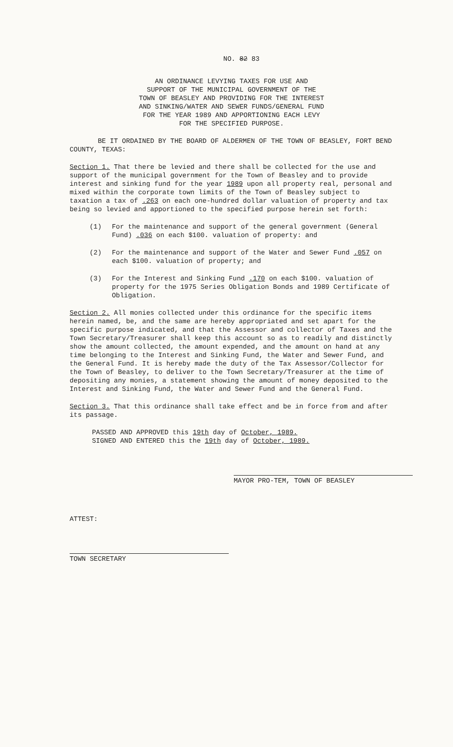NO. 82 83
AN ORDINANCE LEVYING TAXES FOR USE AND
SUPPORT OF THE MUNICIPAL GOVERNMENT OF THE
TOWN OF BEASLEY AND PROVIDING FOR THE INTEREST
AND SINKING/WATER AND SEWER FUNDS/GENERAL FUND
FOR THE YEAR 1989 AND APPORTIONING EACH LEVY
FOR THE SPECIFIED PURPOSE.
BE IT ORDAINED BY THE BOARD OF ALDERMEN OF THE TOWN OF BEASLEY, FORT BEND COUNTY, TEXAS:
Section 1. That there be levied and there shall be collected for the use and support of the municipal government for the Town of Beasley and to provide interest and sinking fund for the year 1989 upon all property real, personal and mixed within the corporate town limits of the Town of Beasley subject to taxation a tax of .263 on each one-hundred dollar valuation of property and tax being so levied and apportioned to the specified purpose herein set forth:
(1) For the maintenance and support of the general government (General Fund) .036 on each $100. valuation of property: and
(2) For the maintenance and support of the Water and Sewer Fund .057 on each $100. valuation of property; and
(3) For the Interest and Sinking Fund .170 on each $100. valuation of property for the 1975 Series Obligation Bonds and 1989 Certificate of Obligation.
Section 2. All monies collected under this ordinance for the specific items herein named, be, and the same are hereby appropriated and set apart for the specific purpose indicated, and that the Assessor and collector of Taxes and the Town Secretary/Treasurer shall keep this account so as to readily and distinctly show the amount collected, the amount expended, and the amount on hand at any time belonging to the Interest and Sinking Fund, the Water and Sewer Fund, and the General Fund. It is hereby made the duty of the Tax Assessor/Collector for the Town of Beasley, to deliver to the Town Secretary/Treasurer at the time of depositing any monies, a statement showing the amount of money deposited to the Interest and Sinking Fund, the Water and Sewer Fund and the General Fund.
Section 3. That this ordinance shall take effect and be in force from and after its passage.
PASSED AND APPROVED this 19th day of October, 1989.
SIGNED AND ENTERED this the 19th day of October, 1989.
MAYOR PRO-TEM, TOWN OF BEASLEY
ATTEST:
TOWN SECRETARY